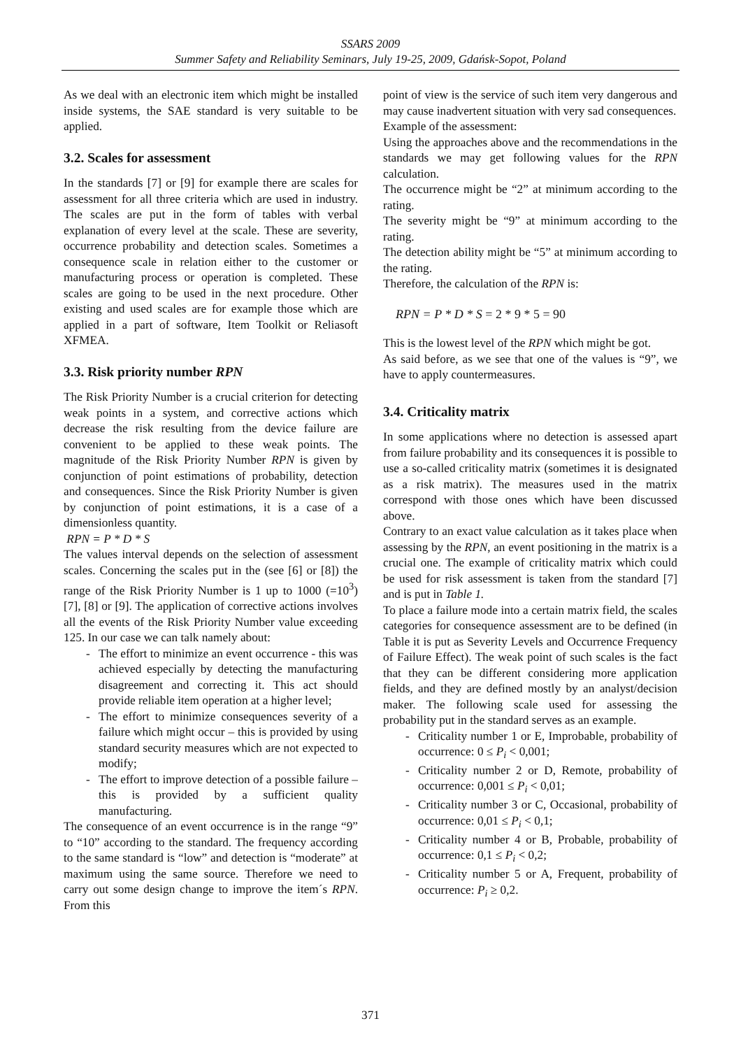SSARS 2009
Summer Safety and Reliability Seminars, July 19-25, 2009, Gdańsk-Sopot, Poland
As we deal with an electronic item which might be installed inside systems, the SAE standard is very suitable to be applied.
3.2. Scales for assessment
In the standards [7] or [9] for example there are scales for assessment for all three criteria which are used in industry. The scales are put in the form of tables with verbal explanation of every level at the scale. These are severity, occurrence probability and detection scales. Sometimes a consequence scale in relation either to the customer or manufacturing process or operation is completed. These scales are going to be used in the next procedure. Other existing and used scales are for example those which are applied in a part of software, Item Toolkit or Reliasoft XFMEA.
3.3. Risk priority number RPN
The Risk Priority Number is a crucial criterion for detecting weak points in a system, and corrective actions which decrease the risk resulting from the device failure are convenient to be applied to these weak points. The magnitude of the Risk Priority Number RPN is given by conjunction of point estimations of probability, detection and consequences. Since the Risk Priority Number is given by conjunction of point estimations, it is a case of a dimensionless quantity.
RPN = P * D * S
The values interval depends on the selection of assessment scales. Concerning the scales put in the (see [6] or [8]) the range of the Risk Priority Number is 1 up to 1000 (=10<sup>3</sup>) [7], [8] or [9]. The application of corrective actions involves all the events of the Risk Priority Number value exceeding 125. In our case we can talk namely about:
- The effort to minimize an event occurrence - this was achieved especially by detecting the manufacturing disagreement and correcting it. This act should provide reliable item operation at a higher level;
- The effort to minimize consequences severity of a failure which might occur – this is provided by using standard security measures which are not expected to modify;
- The effort to improve detection of a possible failure – this is provided by a sufficient quality manufacturing.
The consequence of an event occurrence is in the range “9” to “10” according to the standard. The frequency according to the same standard is “low” and detection is “moderate” at maximum using the same source. Therefore we need to carry out some design change to improve the item´s RPN. From this
point of view is the service of such item very dangerous and may cause inadvertent situation with very sad consequences.
Example of the assessment:
Using the approaches above and the recommendations in the standards we may get following values for the RPN calculation.
The occurrence might be “2” at minimum according to the rating.
The severity might be “9” at minimum according to the rating.
The detection ability might be “5” at minimum according to the rating.
Therefore, the calculation of the RPN is:
RPN = P * D * S = 2 * 9 * 5 = 90
This is the lowest level of the RPN which might be got.
As said before, as we see that one of the values is “9”, we have to apply countermeasures.
3.4. Criticality matrix
In some applications where no detection is assessed apart from failure probability and its consequences it is possible to use a so-called criticality matrix (sometimes it is designated as a risk matrix). The measures used in the matrix correspond with those ones which have been discussed above.
Contrary to an exact value calculation as it takes place when assessing by the RPN, an event positioning in the matrix is a crucial one. The example of criticality matrix which could be used for risk assessment is taken from the standard [7] and is put in Table 1.
To place a failure mode into a certain matrix field, the scales categories for consequence assessment are to be defined (in Table it is put as Severity Levels and Occurrence Frequency of Failure Effect). The weak point of such scales is the fact that they can be different considering more application fields, and they are defined mostly by an analyst/decision maker. The following scale used for assessing the probability put in the standard serves as an example.
- Criticality number 1 or E, Improbable, probability of occurrence: 0 ≤ P<sub>i</sub> < 0,001;
- Criticality number 2 or D, Remote, probability of occurrence: 0,001 ≤ P<sub>i</sub> < 0,01;
- Criticality number 3 or C, Occasional, probability of occurrence: 0,01 ≤ P<sub>i</sub> < 0,1;
- Criticality number 4 or B, Probable, probability of occurrence: 0,1 ≤ P<sub>i</sub> < 0,2;
- Criticality number 5 or A, Frequent, probability of occurrence: P<sub>i</sub> ≥ 0,2.
371